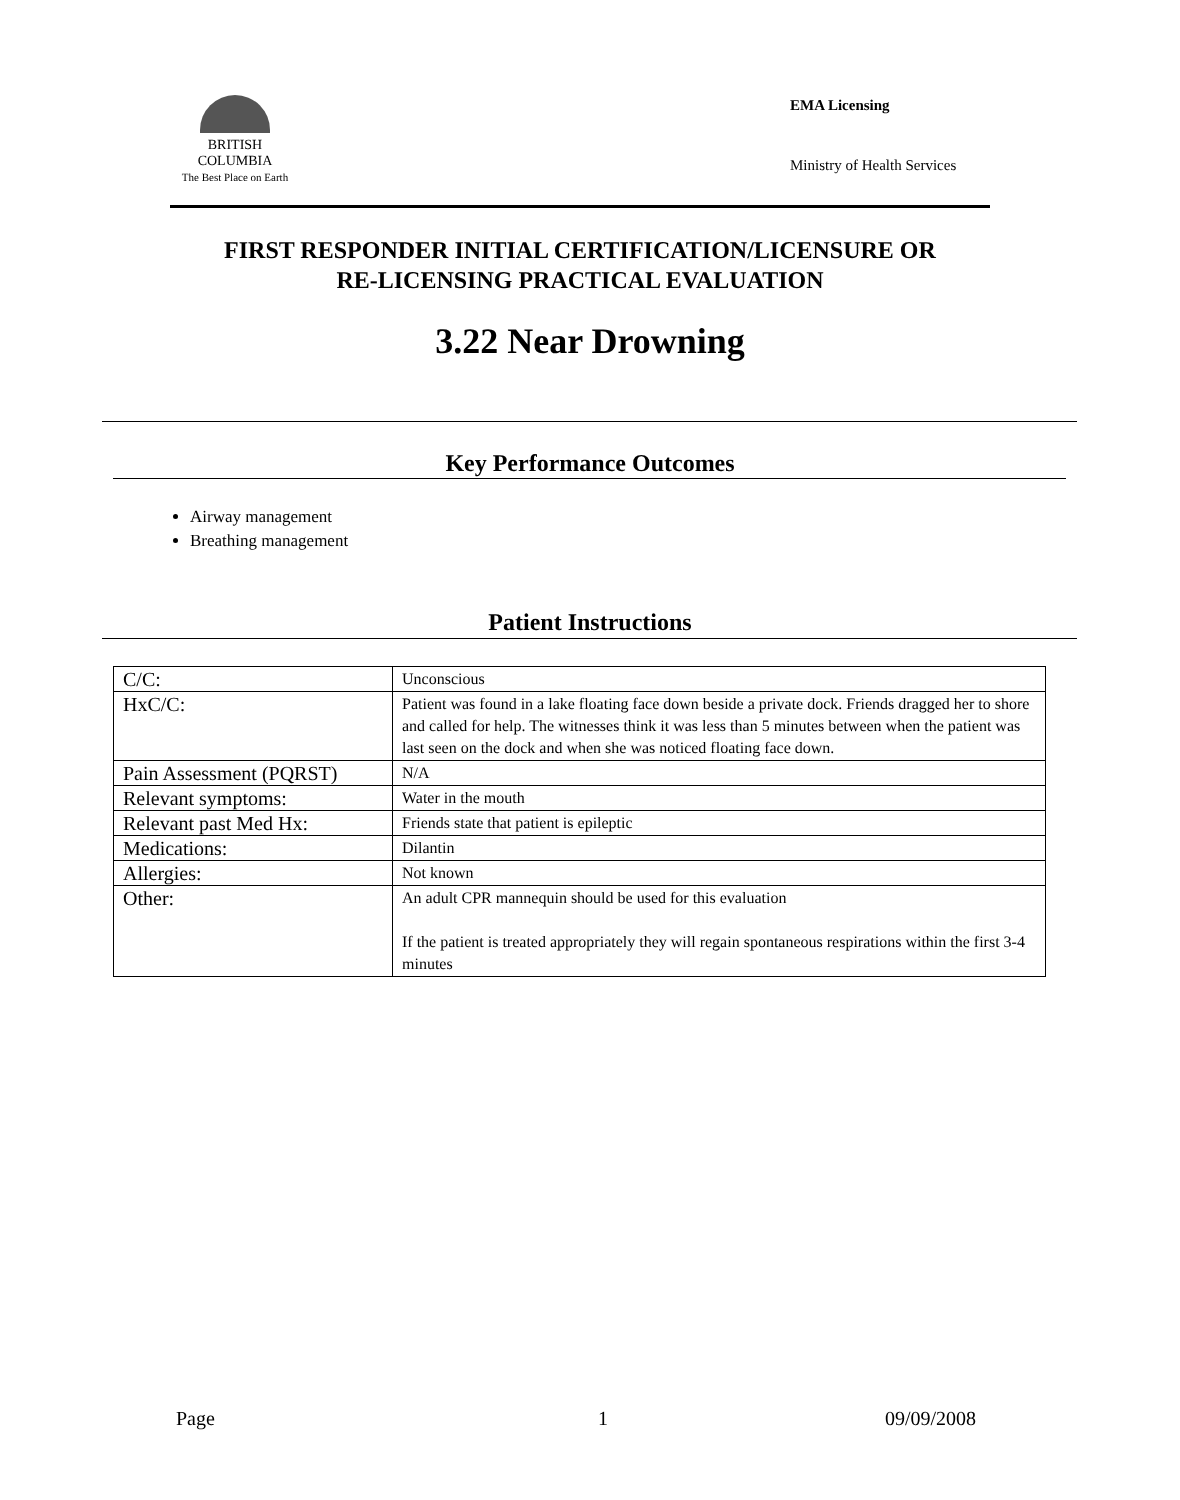BRITISH
COLUMBIA
The Best Place on Earth
EMA Licensing
Ministry of Health Services
FIRST RESPONDER INITIAL CERTIFICATION/LICENSURE OR
RE-LICENSING PRACTICAL EVALUATION
3.22 Near Drowning
Key Performance Outcomes
Airway management
Breathing management
Patient Instructions
| C/C: | Unconscious |
| HxC/C: | Patient was found in a lake floating face down beside a private dock. Friends dragged her to shore and called for help. The witnesses think it was less than 5 minutes between when the patient was last seen on the dock and when she was noticed floating face down. |
| Pain Assessment (PQRST) | N/A |
| Relevant symptoms: | Water in the mouth |
| Relevant past Med Hx: | Friends state that patient is epileptic |
| Medications: | Dilantin |
| Allergies: | Not known |
| Other: | An adult CPR mannequin should be used for this evaluation If the patient is treated appropriately they will regain spontaneous respirations within the first 3-4 minutes |
Page 1 09/09/2008